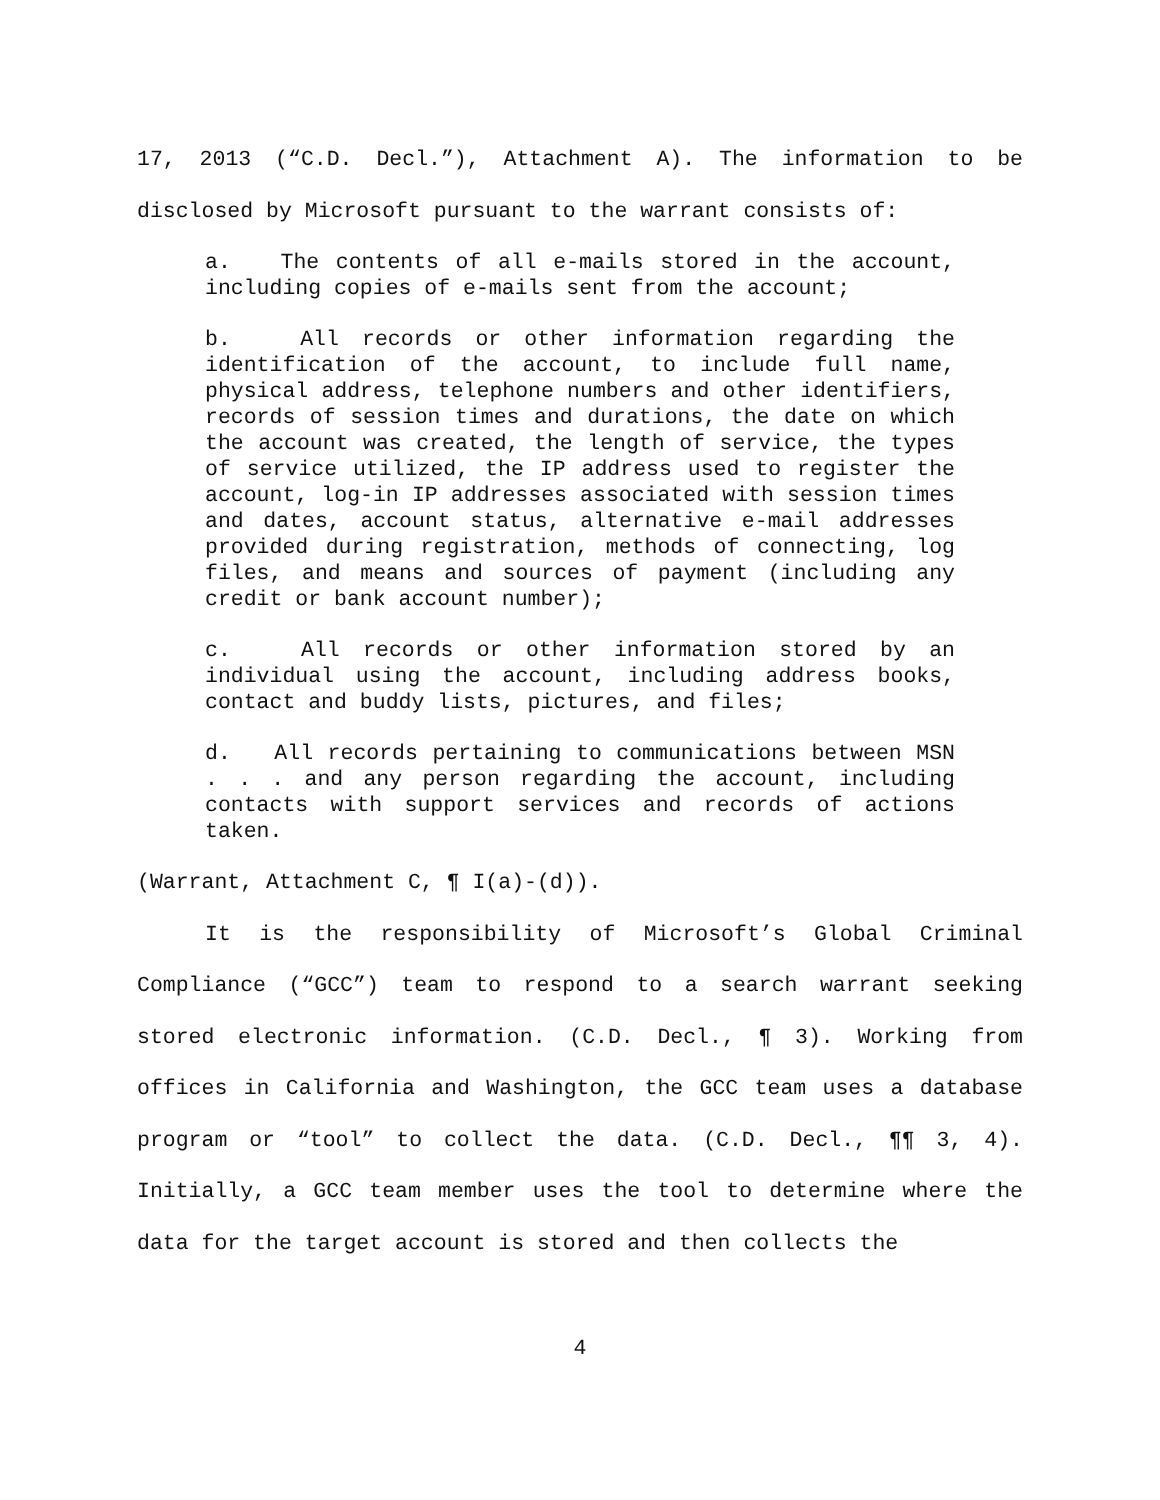17, 2013 (“C.D. Decl.”), Attachment A). The information to be disclosed by Microsoft pursuant to the warrant consists of:
a. The contents of all e-mails stored in the account, including copies of e-mails sent from the account;
b. All records or other information regarding the identification of the account, to include full name, physical address, telephone numbers and other identifiers, records of session times and durations, the date on which the account was created, the length of service, the types of service utilized, the IP address used to register the account, log-in IP addresses associated with session times and dates, account status, alternative e-mail addresses provided during registration, methods of connecting, log files, and means and sources of payment (including any credit or bank account number);
c. All records or other information stored by an individual using the account, including address books, contact and buddy lists, pictures, and files;
d. All records pertaining to communications between MSN . . . and any person regarding the account, including contacts with support services and records of actions taken.
(Warrant, Attachment C, ¶ I(a)-(d)).
It is the responsibility of Microsoft’s Global Criminal Compliance (“GCC”) team to respond to a search warrant seeking stored electronic information. (C.D. Decl., ¶ 3). Working from offices in California and Washington, the GCC team uses a database program or “tool” to collect the data. (C.D. Decl., ¶¶ 3, 4). Initially, a GCC team member uses the tool to determine where the data for the target account is stored and then collects the
4